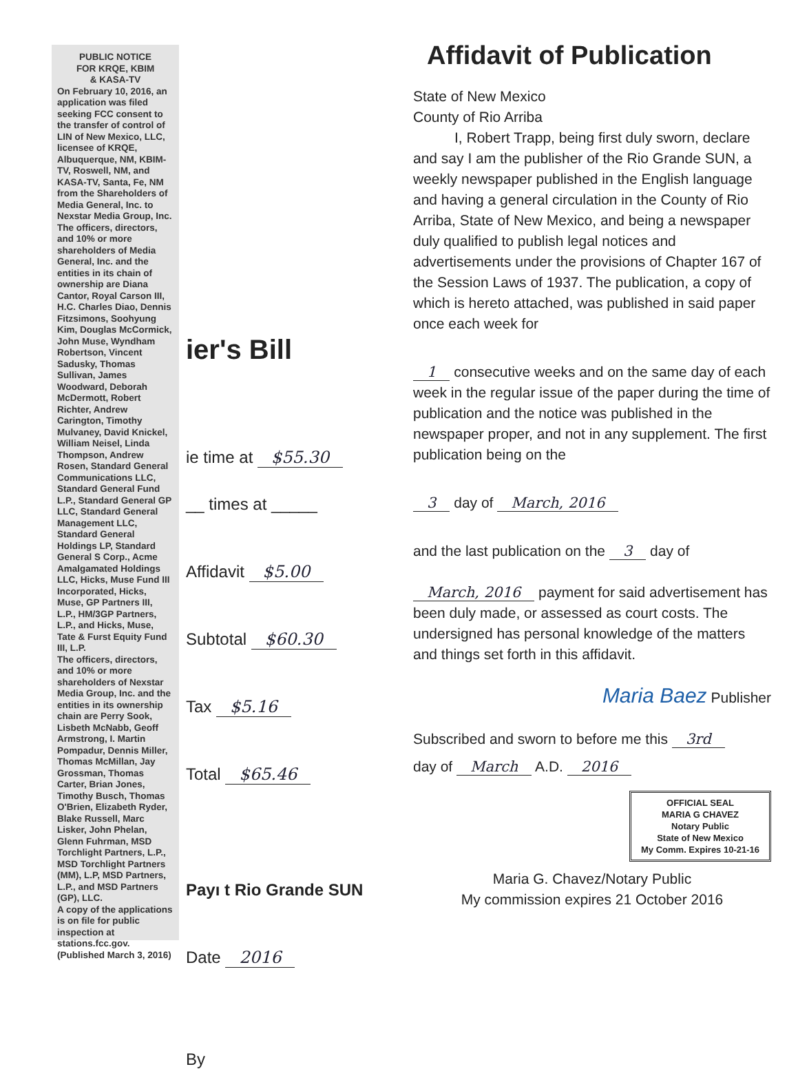PUBLIC NOTICE
FOR KRQE, KBIM
& KASA-TV
On February 10, 2016, an application was filed seeking FCC consent to the transfer of control of LIN of New Mexico, LLC, licensee of KRQE, Albuquerque, NM, KBIM-TV, Roswell, NM, and KASA-TV, Santa, Fe, NM from the Shareholders of Media General, Inc. to Nexstar Media Group, Inc.
The officers, directors, and 10% or more shareholders of Media General, Inc. and the entities in its chain of ownership are Diana Cantor, Royal Carson III, H.C. Charles Diao, Dennis Fitzsimons, Soohyung Kim, Douglas McCormick, John Muse, Wyndham Robertson, Vincent Sadusky, Thomas Sullivan, James Woodward, Deborah McDermott, Robert Richter, Andrew Carington, Timothy Mulvaney, David Knickel, William Neisel, Linda Thompson, Andrew Rosen, Standard General Communications LLC, Standard General Fund L.P., Standard General GP LLC, Standard General Management LLC, Standard General Holdings LP, Standard General S Corp., Acme Amalgamated Holdings LLC, Hicks, Muse Fund III Incorporated, Hicks, Muse, GP Partners III, L.P., HM/3GP Partners, L.P., and Hicks, Muse, Tate & Furst Equity Fund III, L.P.
The officers, directors, and 10% or more shareholders of Nexstar Media Group, Inc. and the entities in its ownership chain are Perry Sook, Lisbeth McNabb, Geoff Armstrong, I. Martin Pompadur, Dennis Miller, Thomas McMillan, Jay Grossman, Thomas Carter, Brian Jones, Timothy Busch, Thomas O'Brien, Elizabeth Ryder, Blake Russell, Marc Lisker, John Phelan, Glenn Fuhrman, MSD Torchlight Partners, L.P., MSD Torchlight Partners (MM), L.P, MSD Partners, L.P., and MSD Partners (GP), LLC.
A copy of the applications is on file for public inspection at stations.fcc.gov. (Published March 3, 2016)
ier's Bill
ie time at $55.30
__ times at _____
Affidavit $5.00
Subtotal $60.30
Tax $5.16
Total $65.46
Payı t Rio Grande SUN
Date 2016
By
Affidavit of Publication
State of New Mexico
County of Rio Arriba
I, Robert Trapp, being first duly sworn, declare and say I am the publisher of the Rio Grande SUN, a weekly newspaper published in the English language and having a general circulation in the County of Rio Arriba, State of New Mexico, and being a newspaper duly qualified to publish legal notices and advertisements under the provisions of Chapter 167 of the Session Laws of 1937. The publication, a copy of which is hereto attached, was published in said paper once each week for
1 consecutive weeks and on the same day of each week in the regular issue of the paper during the time of publication and the notice was published in the newspaper proper, and not in any supplement. The first publication being on the
3 day of March, 2016
and the last publication on the 3 day of
March, 2016 payment for said advertisement has been duly made, or assessed as court costs. The undersigned has personal knowledge of the matters and things set forth in this affidavit.
Maria Baez Publisher
Subscribed and sworn to before me this 3rd
day of March A.D. 2016
OFFICIAL SEAL
MARIA G CHAVEZ
Notary Public
State of New Mexico
My Comm. Expires 10-21-16
Maria G. Chavez/Notary Public
My commission expires 21 October 2016